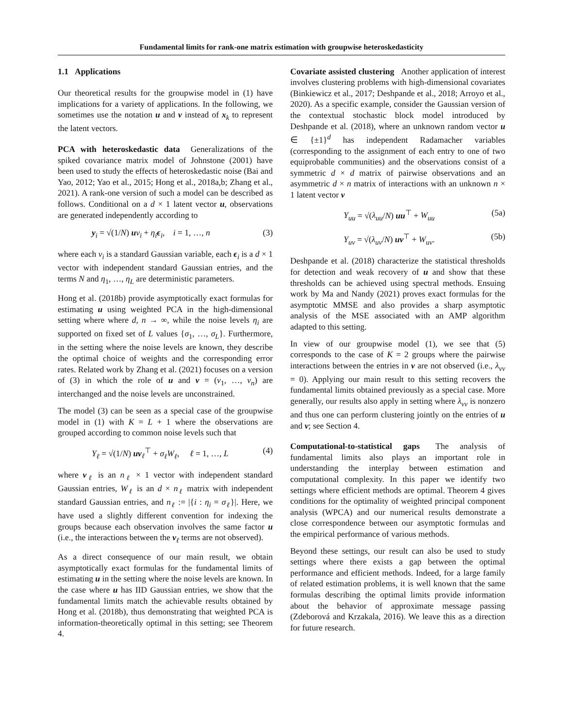Fundamental limits for rank-one matrix estimation with groupwise heteroskedasticity
1.1 Applications
Our theoretical results for the groupwise model in (1) have implications for a variety of applications. In the following, we sometimes use the notation u and v instead of x<sub>k</sub> to represent the latent vectors.
PCA with heteroskedastic data Generalizations of the spiked covariance matrix model of Johnstone (2001) have been used to study the effects of heteroskedastic noise (Bai and Yao, 2012; Yao et al., 2015; Hong et al., 2018a,b; Zhang et al., 2021). A rank-one version of such a model can be described as follows. Conditional on a d × 1 latent vector u, observations are generated independently according to
y<sub>i</sub> = √(1/N) uv<sub>i</sub> + η<sub>i</sub> ϵ<sub>i</sub>, i = 1, …, n (3)
where each v<sub>i</sub> is a standard Gaussian variable, each ϵ<sub>i</sub> is a d × 1 vector with independent standard Gaussian entries, and the terms N and η<sub>1</sub>, …, η<sub>L</sub> are deterministic parameters.
Hong et al. (2018b) provide asymptotically exact formulas for estimating u using weighted PCA in the high-dimensional setting where where d, n → ∞, while the noise levels η<sub>i</sub> are supported on fixed set of L values {σ<sub>1</sub>, …, σ<sub>L</sub>}. Furthermore, in the setting where the noise levels are known, they describe the optimal choice of weights and the corresponding error rates. Related work by Zhang et al. (2021) focuses on a version of (3) in which the role of u and v = (v<sub>1</sub>, …, v<sub>n</sub>) are interchanged and the noise levels are unconstrained.
The model (3) can be seen as a special case of the groupwise model in (1) with K = L + 1 where the observations are grouped according to common noise levels such that
Y<sub>ℓ</sub> = √(1/N) uv<sub>ℓ</sub><sup>⊤</sup> + σ<sub>ℓ</sub>W<sub>ℓ</sub>, ℓ = 1, …, L (4)
where v<sub>ℓ</sub> is an n<sub>ℓ</sub> × 1 vector with independent standard Gaussian entries, W<sub>ℓ</sub> is an d × n<sub>ℓ</sub> matrix with independent standard Gaussian entries, and n<sub>ℓ</sub> := |{i : η<sub>i</sub> = σ<sub>ℓ</sub>}|. Here, we have used a slightly different convention for indexing the groups because each observation involves the same factor u (i.e., the interactions between the v<sub>ℓ</sub> terms are not observed).
As a direct consequence of our main result, we obtain asymptotically exact formulas for the fundamental limits of estimating u in the setting where the noise levels are known. In the case where u has IID Gaussian entries, we show that the fundamental limits match the achievable results obtained by Hong et al. (2018b), thus demonstrating that weighted PCA is information-theoretically optimal in this setting; see Theorem 4.
Covariate assisted clustering Another application of interest involves clustering problems with high-dimensional covariates (Binkiewicz et al., 2017; Deshpande et al., 2018; Arroyo et al., 2020). As a specific example, consider the Gaussian version of the contextual stochastic block model introduced by Deshpande et al. (2018), where an unknown random vector u ∈ {±1}<sup>d</sup> has independent Radamacher variables (corresponding to the assignment of each entry to one of two equiprobable communities) and the observations consist of a symmetric d × d matrix of pairwise observations and an asymmetric d × n matrix of interactions with an unknown n × 1 latent vector v
Y<sub>uu</sub> = √(λ<sub>uu</sub>/N) uu<sup>⊤</sup> + W<sub>uu</sub> (5a)
Y<sub>uv</sub> = √(λ<sub>uv</sub>/N) uv<sup>⊤</sup> + W<sub>uv</sub>. (5b)
Deshpande et al. (2018) characterize the statistical thresholds for detection and weak recovery of u and show that these thresholds can be achieved using spectral methods. Ensuing work by Ma and Nandy (2021) proves exact formulas for the asymptotic MMSE and also provides a sharp asymptotic analysis of the MSE associated with an AMP algorithm adapted to this setting.
In view of our groupwise model (1), we see that (5) corresponds to the case of K = 2 groups where the pairwise interactions between the entries in v are not observed (i.e., λ<sub>vv</sub> = 0). Applying our main result to this setting recovers the fundamental limits obtained previously as a special case. More generally, our results also apply in setting where λ<sub>vv</sub> is nonzero and thus one can perform clustering jointly on the entries of u and v; see Section 4.
Computational-to-statistical gaps The analysis of fundamental limits also plays an important role in understanding the interplay between estimation and computational complexity. In this paper we identify two settings where efficient methods are optimal. Theorem 4 gives conditions for the optimality of weighted principal component analysis (WPCA) and our numerical results demonstrate a close correspondence between our asymptotic formulas and the empirical performance of various methods.
Beyond these settings, our result can also be used to study settings where there exists a gap between the optimal performance and efficient methods. Indeed, for a large family of related estimation problems, it is well known that the same formulas describing the optimal limits provide information about the behavior of approximate message passing (Zdeborová and Krzakala, 2016). We leave this as a direction for future research.